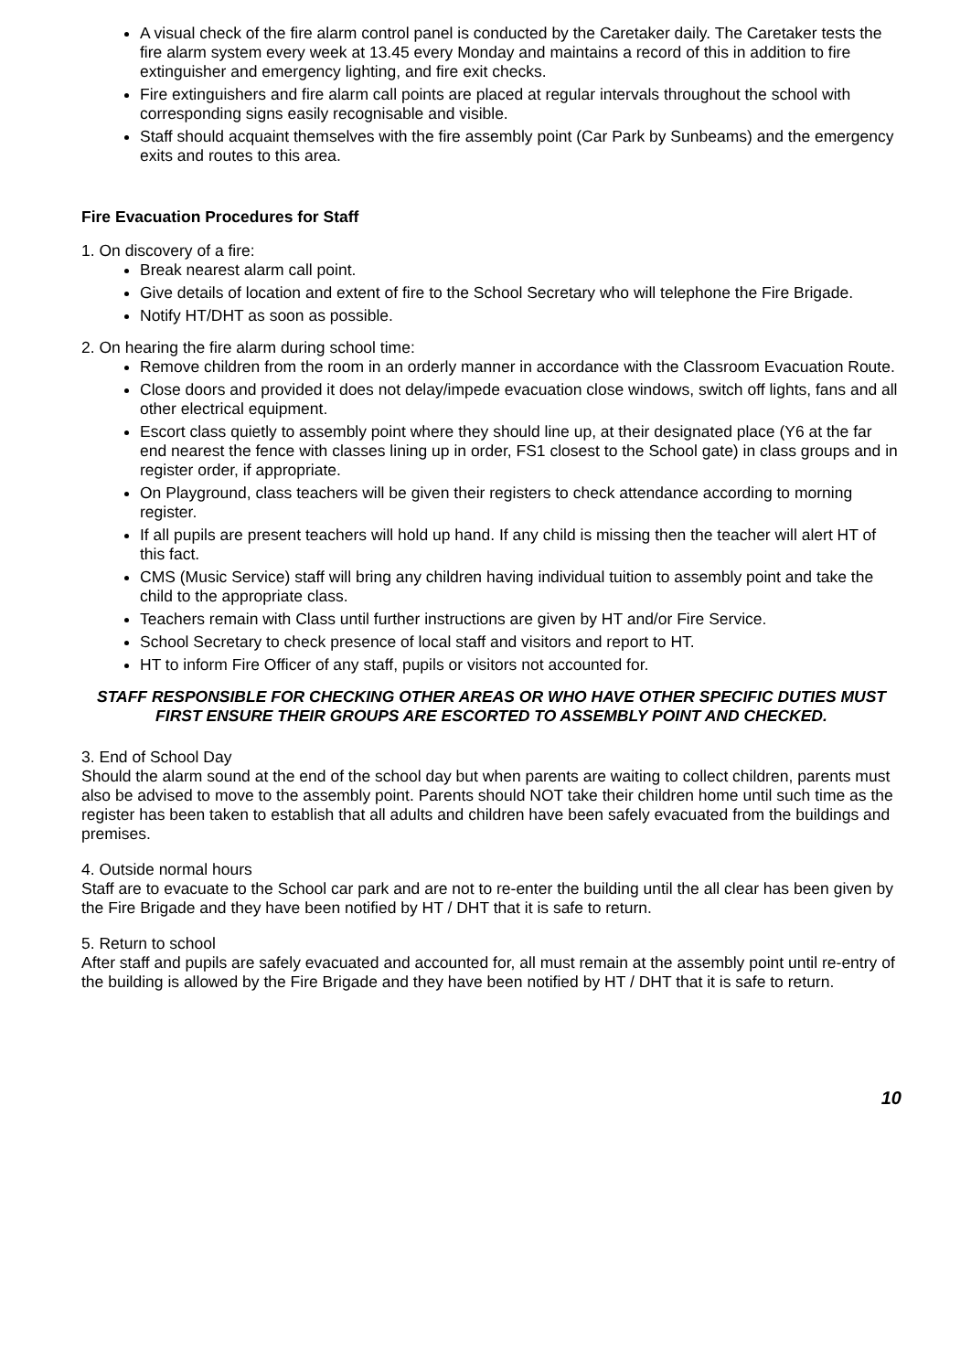A visual check of the fire alarm control panel is conducted by the Caretaker daily. The Caretaker tests the fire alarm system every week at 13.45 every Monday and maintains a record of this in addition to fire extinguisher and emergency lighting, and fire exit checks.
Fire extinguishers and fire alarm call points are placed at regular intervals throughout the school with corresponding signs easily recognisable and visible.
Staff should acquaint themselves with the fire assembly point (Car Park by Sunbeams) and the emergency exits and routes to this area.
Fire Evacuation Procedures for Staff
1. On discovery of a fire:
Break nearest alarm call point.
Give details of location and extent of fire to the School Secretary who will telephone the Fire Brigade.
Notify HT/DHT as soon as possible.
2. On hearing the fire alarm during school time:
Remove children from the room in an orderly manner in accordance with the Classroom Evacuation Route.
Close doors and provided it does not delay/impede evacuation close windows, switch off lights, fans and all other electrical equipment.
Escort class quietly to assembly point where they should line up, at their designated place (Y6 at the far end nearest the fence with classes lining up in order, FS1 closest to the School gate) in class groups and in register order, if appropriate.
On Playground, class teachers will be given their registers to check attendance according to morning register.
If all pupils are present teachers will hold up hand. If any child is missing then the teacher will alert HT of this fact.
CMS (Music Service) staff will bring any children having individual tuition to assembly point and take the child to the appropriate class.
Teachers remain with Class until further instructions are given by HT and/or Fire Service.
School Secretary to check presence of local staff and visitors and report to HT.
HT to inform Fire Officer of any staff, pupils or visitors not accounted for.
STAFF RESPONSIBLE FOR CHECKING OTHER AREAS OR WHO HAVE OTHER SPECIFIC DUTIES MUST FIRST ENSURE THEIR GROUPS ARE ESCORTED TO ASSEMBLY POINT AND CHECKED.
3. End of School Day
Should the alarm sound at the end of the school day but when parents are waiting to collect children, parents must also be advised to move to the assembly point. Parents should NOT take their children home until such time as the register has been taken to establish that all adults and children have been safely evacuated from the buildings and premises.
4. Outside normal hours
Staff are to evacuate to the School car park and are not to re-enter the building until the all clear has been given by the Fire Brigade and they have been notified by HT / DHT that it is safe to return.
5. Return to school
After staff and pupils are safely evacuated and accounted for, all must remain at the assembly point until re-entry of the building is allowed by the Fire Brigade and they have been notified by HT / DHT that it is safe to return.
10